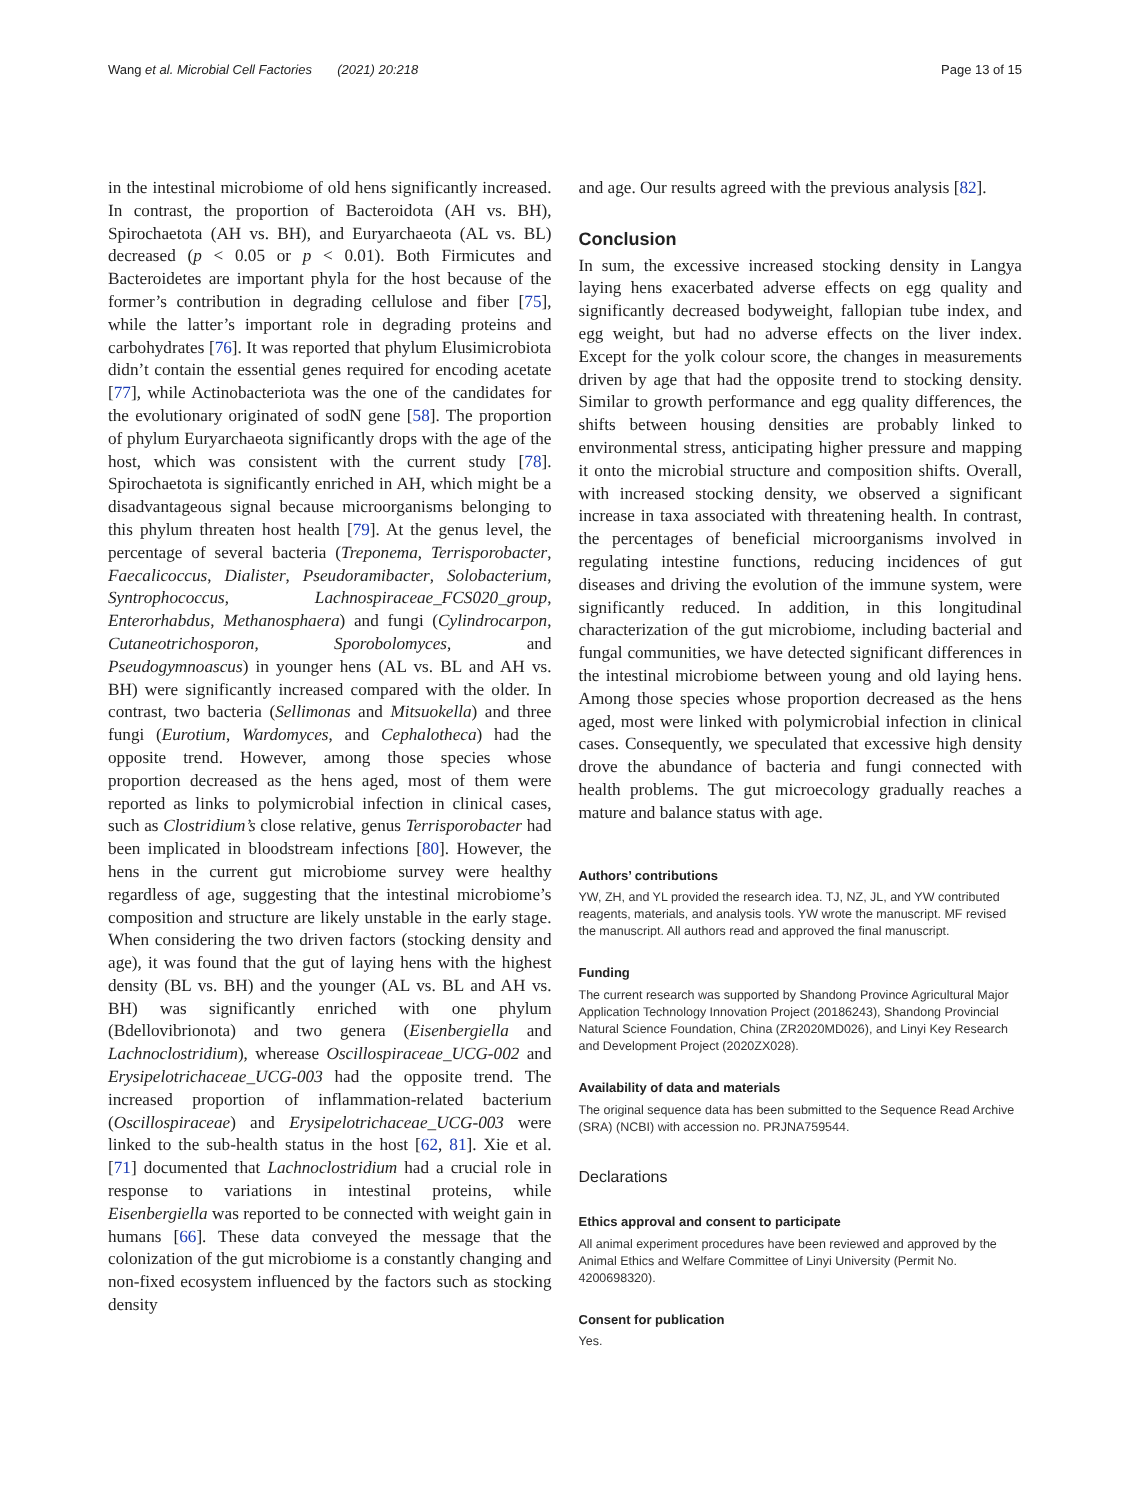Wang et al. Microbial Cell Factories (2021) 20:218 Page 13 of 15
in the intestinal microbiome of old hens significantly increased. In contrast, the proportion of Bacteroidota (AH vs. BH), Spirochaetota (AH vs. BH), and Euryarchaeota (AL vs. BL) decreased (p < 0.05 or p < 0.01). Both Firmicutes and Bacteroidetes are important phyla for the host because of the former’s contribution in degrading cellulose and fiber [75], while the latter’s important role in degrading proteins and carbohydrates [76]. It was reported that phylum Elusimicrobiota didn’t contain the essential genes required for encoding acetate [77], while Actinobacteriota was the one of the candidates for the evolutionary originated of sodN gene [58]. The proportion of phylum Euryarchaeota significantly drops with the age of the host, which was consistent with the current study [78]. Spirochaetota is significantly enriched in AH, which might be a disadvantageous signal because microorganisms belonging to this phylum threaten host health [79]. At the genus level, the percentage of several bacteria (Treponema, Terrisporobacter, Faecalicoccus, Dialister, Pseudoramibacter, Solobacterium, Syntrophococcus, Lachnospiraceae_FCS020_group, Enterorhabdus, Methanosphaera) and fungi (Cylindrocarpon, Cutaneotrichosporon, Sporobolomyces, and Pseudogymnoascus) in younger hens (AL vs. BL and AH vs. BH) were significantly increased compared with the older. In contrast, two bacteria (Sellimonas and Mitsuokella) and three fungi (Eurotium, Wardomyces, and Cephalotheca) had the opposite trend. However, among those species whose proportion decreased as the hens aged, most of them were reported as links to polymicrobial infection in clinical cases, such as Clostridium’s close relative, genus Terrisporobacter had been implicated in bloodstream infections [80]. However, the hens in the current gut microbiome survey were healthy regardless of age, suggesting that the intestinal microbiome’s composition and structure are likely unstable in the early stage. When considering the two driven factors (stocking density and age), it was found that the gut of laying hens with the highest density (BL vs. BH) and the younger (AL vs. BL and AH vs. BH) was significantly enriched with one phylum (Bdellovibrionota) and two genera (Eisenbergiella and Lachnoclostridium), wherease Oscillospiraceae_UCG-002 and Erysipelotrichaceae_UCG-003 had the opposite trend. The increased proportion of inflammation-related bacterium (Oscillospiraceae) and Erysipelotrichaceae_UCG-003 were linked to the sub-health status in the host [62, 81]. Xie et al. [71] documented that Lachnoclostridium had a crucial role in response to variations in intestinal proteins, while Eisenbergiella was reported to be connected with weight gain in humans [66]. These data conveyed the message that the colonization of the gut microbiome is a constantly changing and non-fixed ecosystem influenced by the factors such as stocking density
and age. Our results agreed with the previous analysis [82].
Conclusion
In sum, the excessive increased stocking density in Langya laying hens exacerbated adverse effects on egg quality and significantly decreased bodyweight, fallopian tube index, and egg weight, but had no adverse effects on the liver index. Except for the yolk colour score, the changes in measurements driven by age that had the opposite trend to stocking density. Similar to growth performance and egg quality differences, the shifts between housing densities are probably linked to environmental stress, anticipating higher pressure and mapping it onto the microbial structure and composition shifts. Overall, with increased stocking density, we observed a significant increase in taxa associated with threatening health. In contrast, the percentages of beneficial microorganisms involved in regulating intestine functions, reducing incidences of gut diseases and driving the evolution of the immune system, were significantly reduced. In addition, in this longitudinal characterization of the gut microbiome, including bacterial and fungal communities, we have detected significant differences in the intestinal microbiome between young and old laying hens. Among those species whose proportion decreased as the hens aged, most were linked with polymicrobial infection in clinical cases. Consequently, we speculated that excessive high density drove the abundance of bacteria and fungi connected with health problems. The gut microecology gradually reaches a mature and balance status with age.
Authors’ contributions
YW, ZH, and YL provided the research idea. TJ, NZ, JL, and YW contributed reagents, materials, and analysis tools. YW wrote the manuscript. MF revised the manuscript. All authors read and approved the final manuscript.
Funding
The current research was supported by Shandong Province Agricultural Major Application Technology Innovation Project (20186243), Shandong Provincial Natural Science Foundation, China (ZR2020MD026), and Linyi Key Research and Development Project (2020ZX028).
Availability of data and materials
The original sequence data has been submitted to the Sequence Read Archive (SRA) (NCBI) with accession no. PRJNA759544.
Declarations
Ethics approval and consent to participate
All animal experiment procedures have been reviewed and approved by the Animal Ethics and Welfare Committee of Linyi University (Permit No. 4200698320).
Consent for publication
Yes.